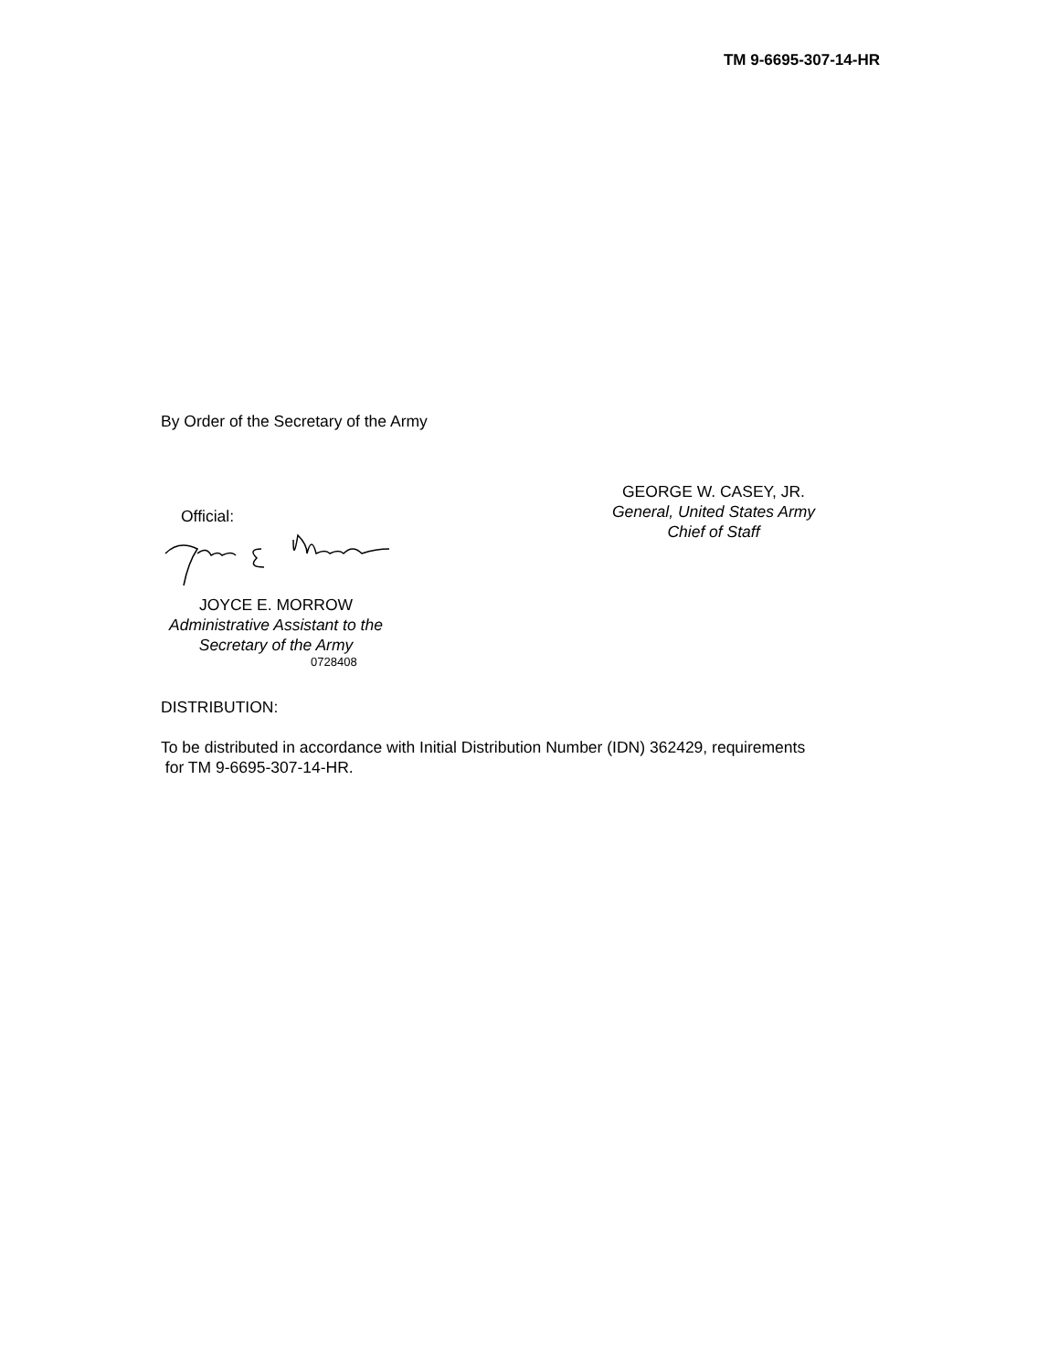TM 9-6695-307-14-HR
By Order of the Secretary of the Army
Official:
JOYCE E. MORROW
Administrative Assistant to the
Secretary of the Army
0728408
GEORGE W. CASEY, JR.
General, United States Army
Chief of Staff
DISTRIBUTION:
To be distributed in accordance with Initial Distribution Number (IDN) 362429, requirements
for TM 9-6695-307-14-HR.